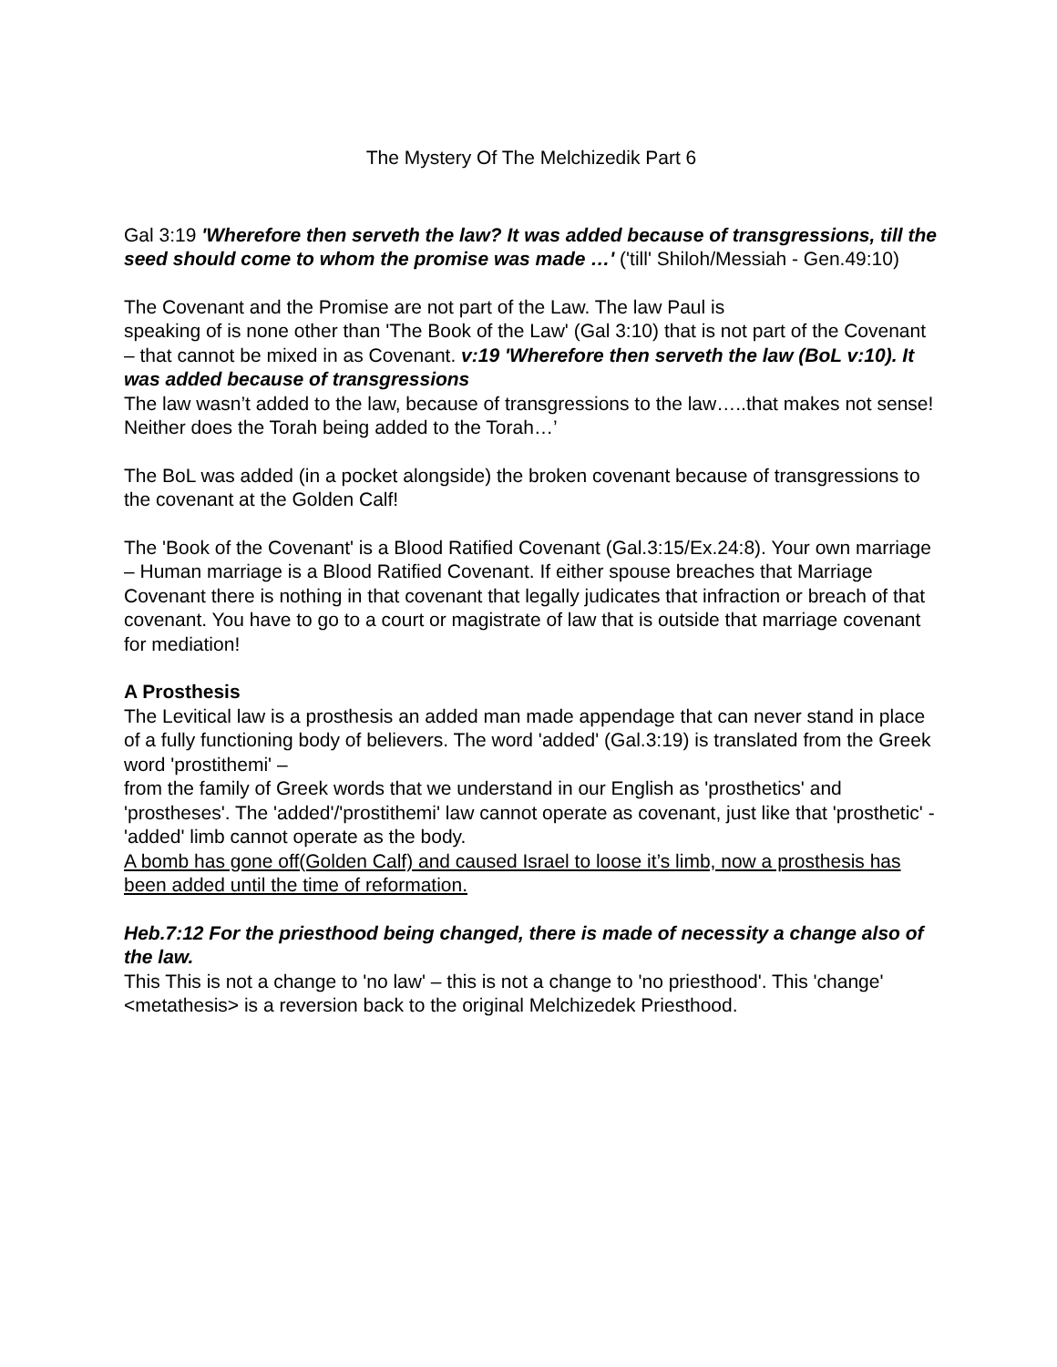The Mystery Of The Melchizedik Part 6
Gal 3:19 'Wherefore then serveth the law? It was added because of transgressions, till the seed should come to whom the promise was made …' ('till' Shiloh/Messiah - Gen.49:10)
The Covenant and the Promise are not part of the Law. The law Paul is
speaking of is none other than 'The Book of the Law' (Gal 3:10) that is not part of the Covenant – that cannot be mixed in as Covenant. v:19 'Wherefore then serveth the law (BoL v:10). It was added because of transgressions
The law wasn’t added to the law, because of transgressions to the law…..that makes not sense! Neither does the Torah being added to the Torah…’
The BoL was added (in a pocket alongside) the broken covenant because of transgressions to the covenant at the Golden Calf!
The 'Book of the Covenant' is a Blood Ratified Covenant (Gal.3:15/Ex.24:8). Your own marriage – Human marriage is a Blood Ratified Covenant. If either spouse breaches that Marriage Covenant there is nothing in that covenant that legally judicates that infraction or breach of that covenant. You have to go to a court or magistrate of law that is outside that marriage covenant for mediation!
A Prosthesis
The Levitical law is a prosthesis an added man made appendage that can never stand in place of a fully functioning body of believers. The word 'added' (Gal.3:19) is translated from the Greek word 'prostithemi' –
from the family of Greek words that we understand in our English as 'prosthetics' and 'prostheses'. The 'added'/'prostithemi' law cannot operate as covenant, just like that 'prosthetic' - 'added' limb cannot operate as the body.
A bomb has gone off(Golden Calf) and caused Israel to loose it’s limb, now a prosthesis has been added until the time of reformation.
Heb.7:12 For the priesthood being changed, there is made of necessity a change also of the law.
This This is not a change to 'no law' – this is not a change to 'no priesthood'. This 'change' <metathesis> is a reversion back to the original Melchizedek Priesthood.